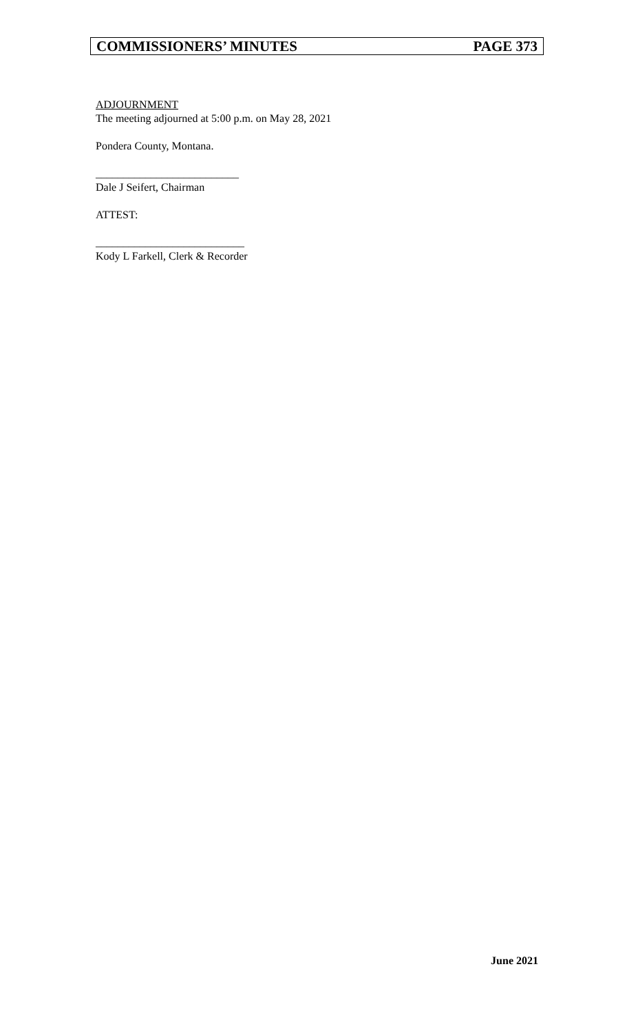COMMISSIONERS’ MINUTES PAGE 373
ADJOURNMENT
The meeting adjourned at 5:00 p.m. on May 28, 2021
Pondera County, Montana.
__________________________
Dale J Seifert, Chairman
ATTEST:
___________________________
Kody L Farkell, Clerk & Recorder
June 2021